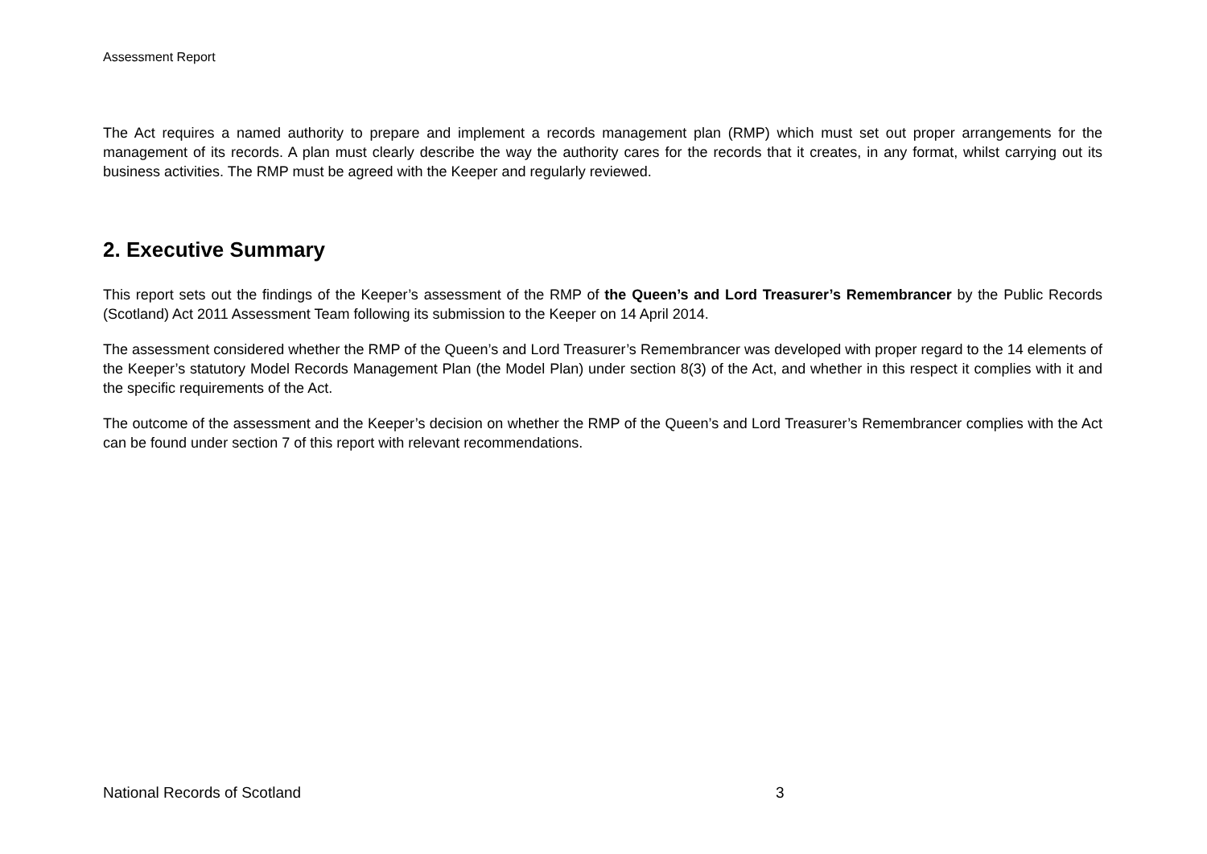Assessment Report
The Act requires a named authority to prepare and implement a records management plan (RMP) which must set out proper arrangements for the management of its records. A plan must clearly describe the way the authority cares for the records that it creates, in any format, whilst carrying out its business activities. The RMP must be agreed with the Keeper and regularly reviewed.
2. Executive Summary
This report sets out the findings of the Keeper’s assessment of the RMP of the Queen’s and Lord Treasurer’s Remembrancer by the Public Records (Scotland) Act 2011 Assessment Team following its submission to the Keeper on 14 April 2014.
The assessment considered whether the RMP of the Queen’s and Lord Treasurer’s Remembrancer was developed with proper regard to the 14 elements of the Keeper’s statutory Model Records Management Plan (the Model Plan) under section 8(3) of the Act, and whether in this respect it complies with it and the specific requirements of the Act.
The outcome of the assessment and the Keeper’s decision on whether the RMP of the Queen’s and Lord Treasurer’s Remembrancer complies with the Act can be found under section 7 of this report with relevant recommendations.
National Records of Scotland 3